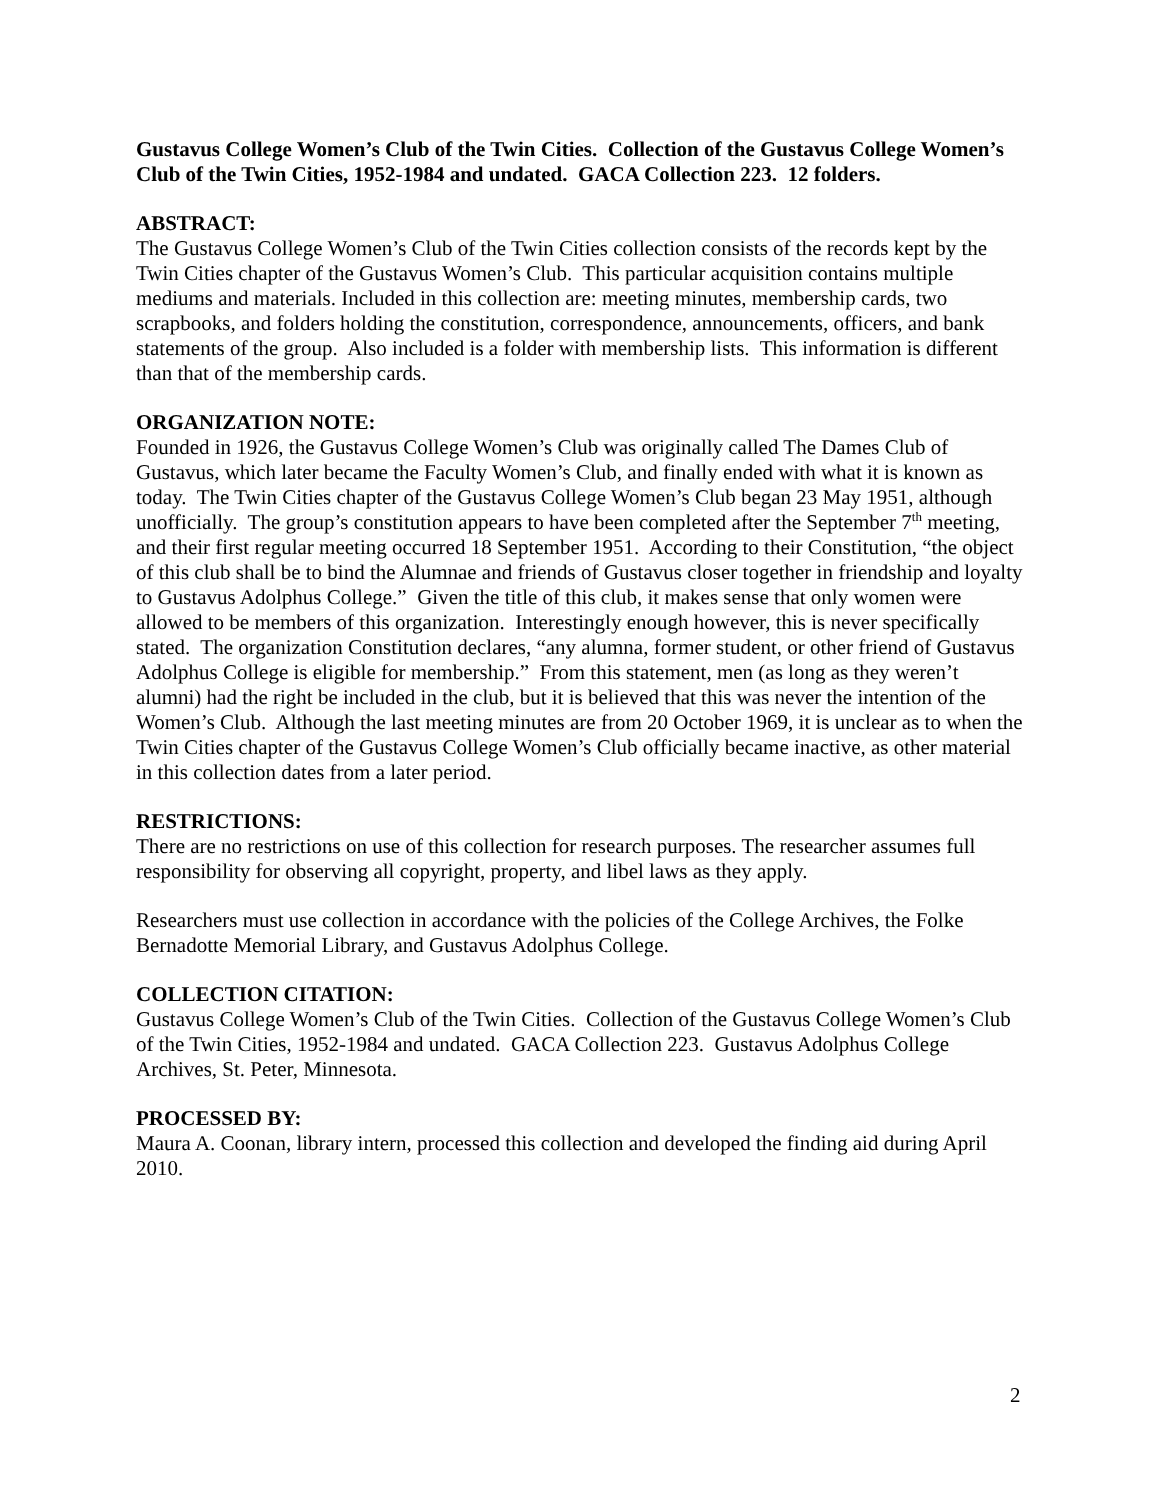Gustavus College Women’s Club of the Twin Cities. Collection of the Gustavus College Women’s Club of the Twin Cities, 1952-1984 and undated. GACA Collection 223. 12 folders.
ABSTRACT:
The Gustavus College Women’s Club of the Twin Cities collection consists of the records kept by the Twin Cities chapter of the Gustavus Women’s Club. This particular acquisition contains multiple mediums and materials. Included in this collection are: meeting minutes, membership cards, two scrapbooks, and folders holding the constitution, correspondence, announcements, officers, and bank statements of the group. Also included is a folder with membership lists. This information is different than that of the membership cards.
ORGANIZATION NOTE:
Founded in 1926, the Gustavus College Women’s Club was originally called The Dames Club of Gustavus, which later became the Faculty Women’s Club, and finally ended with what it is known as today. The Twin Cities chapter of the Gustavus College Women’s Club began 23 May 1951, although unofficially. The group’s constitution appears to have been completed after the September 7<sup>th</sup> meeting, and their first regular meeting occurred 18 September 1951. According to their Constitution, “the object of this club shall be to bind the Alumnae and friends of Gustavus closer together in friendship and loyalty to Gustavus Adolphus College.” Given the title of this club, it makes sense that only women were allowed to be members of this organization. Interestingly enough however, this is never specifically stated. The organization Constitution declares, “any alumna, former student, or other friend of Gustavus Adolphus College is eligible for membership.” From this statement, men (as long as they weren’t alumni) had the right be included in the club, but it is believed that this was never the intention of the Women’s Club. Although the last meeting minutes are from 20 October 1969, it is unclear as to when the Twin Cities chapter of the Gustavus College Women’s Club officially became inactive, as other material in this collection dates from a later period.
RESTRICTIONS:
There are no restrictions on use of this collection for research purposes. The researcher assumes full responsibility for observing all copyright, property, and libel laws as they apply.
Researchers must use collection in accordance with the policies of the College Archives, the Folke Bernadotte Memorial Library, and Gustavus Adolphus College.
COLLECTION CITATION:
Gustavus College Women’s Club of the Twin Cities. Collection of the Gustavus College Women’s Club of the Twin Cities, 1952-1984 and undated. GACA Collection 223. Gustavus Adolphus College Archives, St. Peter, Minnesota.
PROCESSED BY:
Maura A. Coonan, library intern, processed this collection and developed the finding aid during April 2010.
2